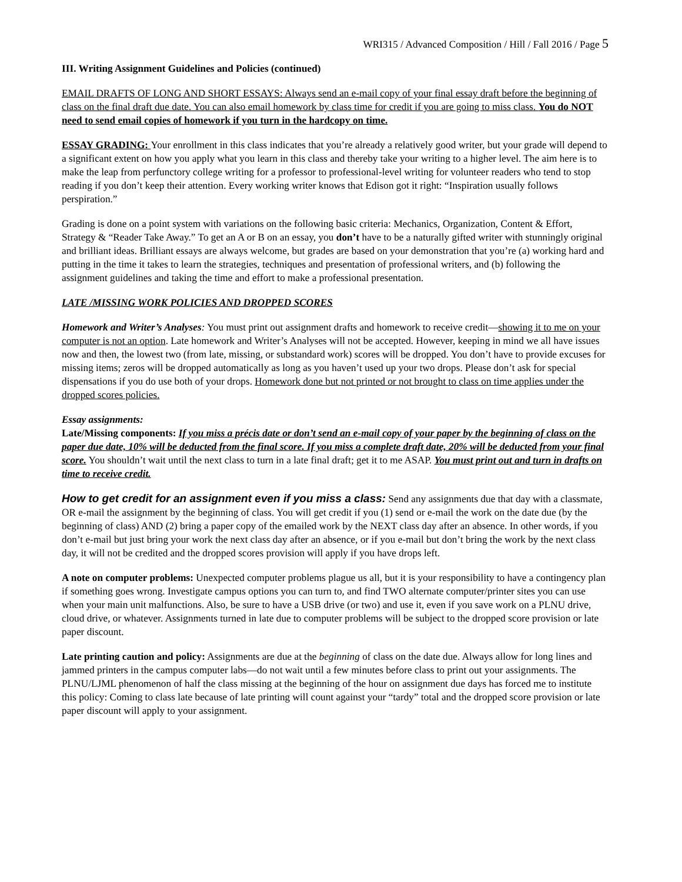WRI315 / Advanced Composition / Hill / Fall 2016 / Page 5
III. Writing Assignment Guidelines and Policies (continued)
EMAIL DRAFTS OF LONG AND SHORT ESSAYS: Always send an e-mail copy of your final essay draft before the beginning of class on the final draft due date. You can also email homework by class time for credit if you are going to miss class. You do NOT need to send email copies of homework if you turn in the hardcopy on time.
ESSAY GRADING: Your enrollment in this class indicates that you’re already a relatively good writer, but your grade will depend to a significant extent on how you apply what you learn in this class and thereby take your writing to a higher level. The aim here is to make the leap from perfunctory college writing for a professor to professional-level writing for volunteer readers who tend to stop reading if you don’t keep their attention. Every working writer knows that Edison got it right: “Inspiration usually follows perspiration.”
Grading is done on a point system with variations on the following basic criteria: Mechanics, Organization, Content & Effort, Strategy & “Reader Take Away.” To get an A or B on an essay, you don’t have to be a naturally gifted writer with stunningly original and brilliant ideas. Brilliant essays are always welcome, but grades are based on your demonstration that you’re (a) working hard and putting in the time it takes to learn the strategies, techniques and presentation of professional writers, and (b) following the assignment guidelines and taking the time and effort to make a professional presentation.
LATE /MISSING WORK POLICIES AND DROPPED SCORES
Homework and Writer’s Analyses: You must print out assignment drafts and homework to receive credit—showing it to me on your computer is not an option. Late homework and Writer’s Analyses will not be accepted. However, keeping in mind we all have issues now and then, the lowest two (from late, missing, or substandard work) scores will be dropped. You don’t have to provide excuses for missing items; zeros will be dropped automatically as long as you haven’t used up your two drops. Please don’t ask for special dispensations if you do use both of your drops. Homework done but not printed or not brought to class on time applies under the dropped scores policies.
Essay assignments:
Late/Missing components: If you miss a précis date or don’t send an e-mail copy of your paper by the beginning of class on the paper due date, 10% will be deducted from the final score. If you miss a complete draft date, 20% will be deducted from your final score. You shouldn’t wait until the next class to turn in a late final draft; get it to me ASAP. You must print out and turn in drafts on time to receive credit.
How to get credit for an assignment even if you miss a class: Send any assignments due that day with a classmate, OR e-mail the assignment by the beginning of class. You will get credit if you (1) send or e-mail the work on the date due (by the beginning of class) AND (2) bring a paper copy of the emailed work by the NEXT class day after an absence. In other words, if you don’t e-mail but just bring your work the next class day after an absence, or if you e-mail but don’t bring the work by the next class day, it will not be credited and the dropped scores provision will apply if you have drops left.
A note on computer problems: Unexpected computer problems plague us all, but it is your responsibility to have a contingency plan if something goes wrong. Investigate campus options you can turn to, and find TWO alternate computer/printer sites you can use when your main unit malfunctions. Also, be sure to have a USB drive (or two) and use it, even if you save work on a PLNU drive, cloud drive, or whatever. Assignments turned in late due to computer problems will be subject to the dropped score provision or late paper discount.
Late printing caution and policy: Assignments are due at the beginning of class on the date due. Always allow for long lines and jammed printers in the campus computer labs—do not wait until a few minutes before class to print out your assignments. The PLNU/LJML phenomenon of half the class missing at the beginning of the hour on assignment due days has forced me to institute this policy: Coming to class late because of late printing will count against your “tardy” total and the dropped score provision or late paper discount will apply to your assignment.